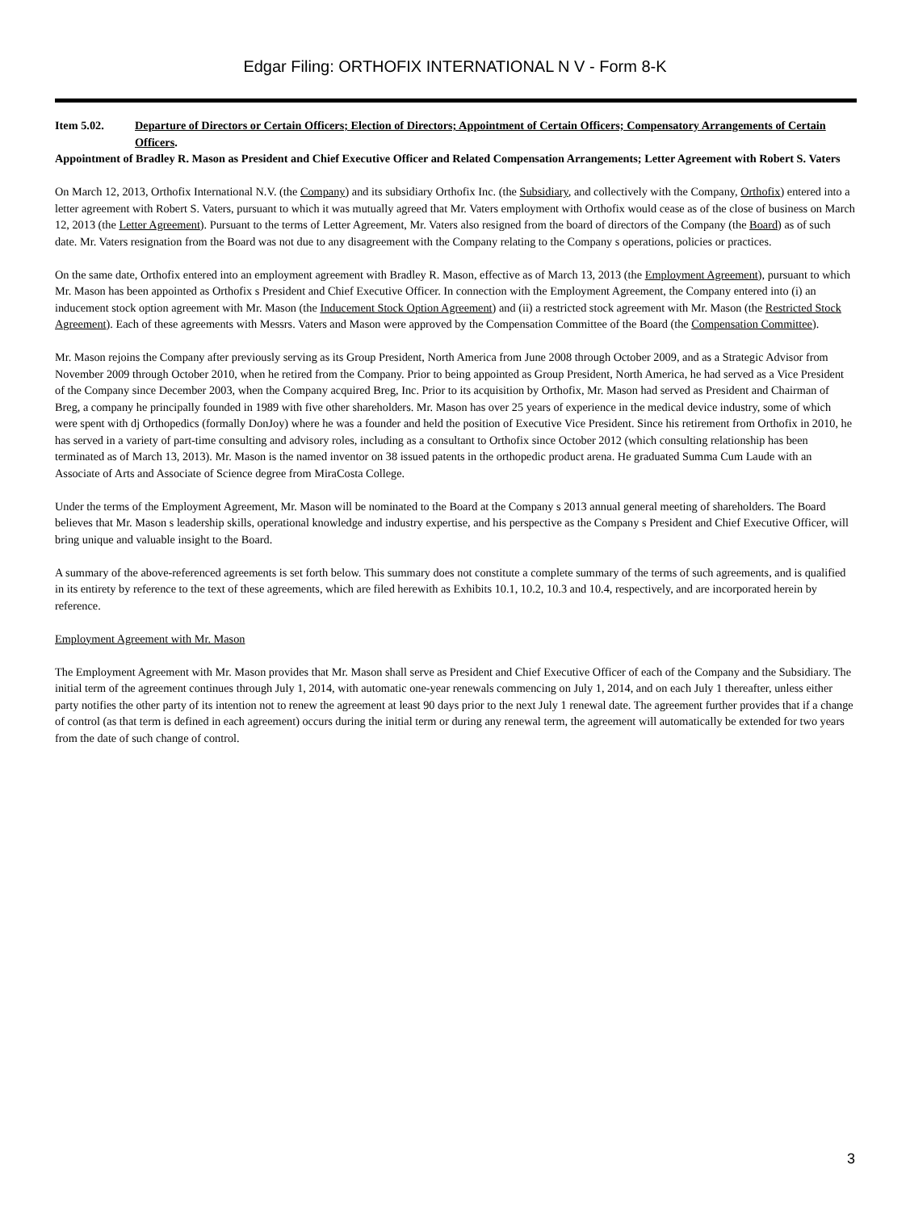Edgar Filing: ORTHOFIX INTERNATIONAL N V - Form 8-K
Item 5.02. Departure of Directors or Certain Officers; Election of Directors; Appointment of Certain Officers; Compensatory Arrangements of Certain Officers.
Appointment of Bradley R. Mason as President and Chief Executive Officer and Related Compensation Arrangements; Letter Agreement with Robert S. Vaters
On March 12, 2013, Orthofix International N.V. (the Company) and its subsidiary Orthofix Inc. (the Subsidiary, and collectively with the Company, Orthofix) entered into a letter agreement with Robert S. Vaters, pursuant to which it was mutually agreed that Mr. Vaters employment with Orthofix would cease as of the close of business on March 12, 2013 (the Letter Agreement). Pursuant to the terms of Letter Agreement, Mr. Vaters also resigned from the board of directors of the Company (the Board) as of such date. Mr. Vaters resignation from the Board was not due to any disagreement with the Company relating to the Company s operations, policies or practices.
On the same date, Orthofix entered into an employment agreement with Bradley R. Mason, effective as of March 13, 2013 (the Employment Agreement), pursuant to which Mr. Mason has been appointed as Orthofix s President and Chief Executive Officer. In connection with the Employment Agreement, the Company entered into (i) an inducement stock option agreement with Mr. Mason (the Inducement Stock Option Agreement) and (ii) a restricted stock agreement with Mr. Mason (the Restricted Stock Agreement). Each of these agreements with Messrs. Vaters and Mason were approved by the Compensation Committee of the Board (the Compensation Committee).
Mr. Mason rejoins the Company after previously serving as its Group President, North America from June 2008 through October 2009, and as a Strategic Advisor from November 2009 through October 2010, when he retired from the Company. Prior to being appointed as Group President, North America, he had served as a Vice President of the Company since December 2003, when the Company acquired Breg, Inc. Prior to its acquisition by Orthofix, Mr. Mason had served as President and Chairman of Breg, a company he principally founded in 1989 with five other shareholders. Mr. Mason has over 25 years of experience in the medical device industry, some of which were spent with dj Orthopedics (formally DonJoy) where he was a founder and held the position of Executive Vice President. Since his retirement from Orthofix in 2010, he has served in a variety of part-time consulting and advisory roles, including as a consultant to Orthofix since October 2012 (which consulting relationship has been terminated as of March 13, 2013). Mr. Mason is the named inventor on 38 issued patents in the orthopedic product arena. He graduated Summa Cum Laude with an Associate of Arts and Associate of Science degree from MiraCosta College.
Under the terms of the Employment Agreement, Mr. Mason will be nominated to the Board at the Company s 2013 annual general meeting of shareholders. The Board believes that Mr. Mason s leadership skills, operational knowledge and industry expertise, and his perspective as the Company s President and Chief Executive Officer, will bring unique and valuable insight to the Board.
A summary of the above-referenced agreements is set forth below. This summary does not constitute a complete summary of the terms of such agreements, and is qualified in its entirety by reference to the text of these agreements, which are filed herewith as Exhibits 10.1, 10.2, 10.3 and 10.4, respectively, and are incorporated herein by reference.
Employment Agreement with Mr. Mason
The Employment Agreement with Mr. Mason provides that Mr. Mason shall serve as President and Chief Executive Officer of each of the Company and the Subsidiary. The initial term of the agreement continues through July 1, 2014, with automatic one-year renewals commencing on July 1, 2014, and on each July 1 thereafter, unless either party notifies the other party of its intention not to renew the agreement at least 90 days prior to the next July 1 renewal date. The agreement further provides that if a change of control (as that term is defined in each agreement) occurs during the initial term or during any renewal term, the agreement will automatically be extended for two years from the date of such change of control.
3